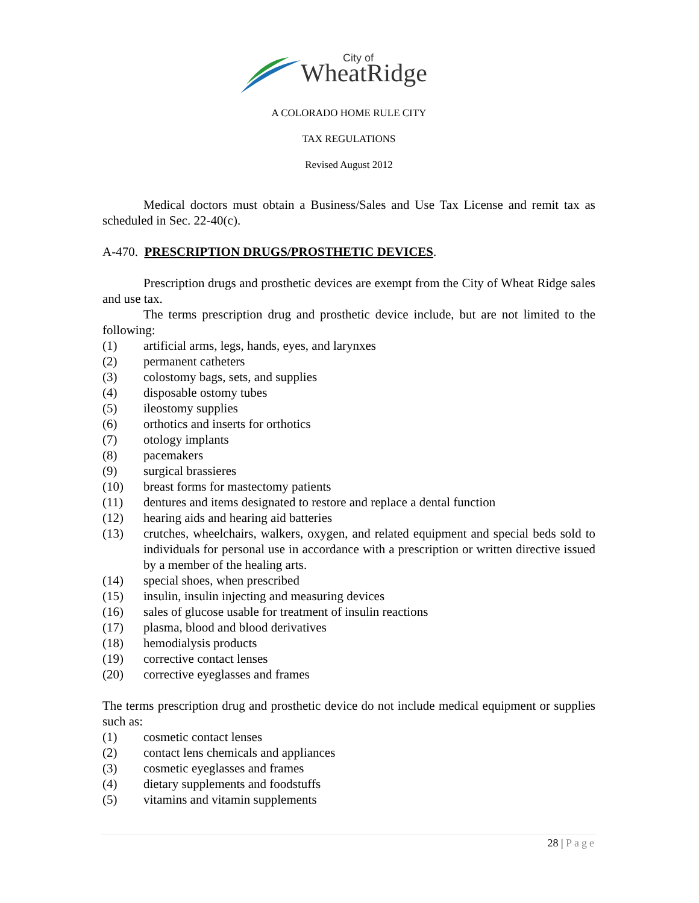WheatRidge
City of
A COLORADO HOME RULE CITY
TAX REGULATIONS
Revised August 2012
Medical doctors must obtain a Business/Sales and Use Tax License and remit tax as scheduled in Sec. 22-40(c).
A-470. PRESCRIPTION DRUGS/PROSTHETIC DEVICES.
Prescription drugs and prosthetic devices are exempt from the City of Wheat Ridge sales and use tax.
The terms prescription drug and prosthetic device include, but are not limited to the following:
(1) artificial arms, legs, hands, eyes, and larynxes
(2) permanent catheters
(3) colostomy bags, sets, and supplies
(4) disposable ostomy tubes
(5) ileostomy supplies
(6) orthotics and inserts for orthotics
(7) otology implants
(8) pacemakers
(9) surgical brassieres
(10) breast forms for mastectomy patients
(11) dentures and items designated to restore and replace a dental function
(12) hearing aids and hearing aid batteries
(13) crutches, wheelchairs, walkers, oxygen, and related equipment and special beds sold to individuals for personal use in accordance with a prescription or written directive issued by a member of the healing arts.
(14) special shoes, when prescribed
(15) insulin, insulin injecting and measuring devices
(16) sales of glucose usable for treatment of insulin reactions
(17) plasma, blood and blood derivatives
(18) hemodialysis products
(19) corrective contact lenses
(20) corrective eyeglasses and frames
The terms prescription drug and prosthetic device do not include medical equipment or supplies such as:
(1) cosmetic contact lenses
(2) contact lens chemicals and appliances
(3) cosmetic eyeglasses and frames
(4) dietary supplements and foodstuffs
(5) vitamins and vitamin supplements
28 | Page